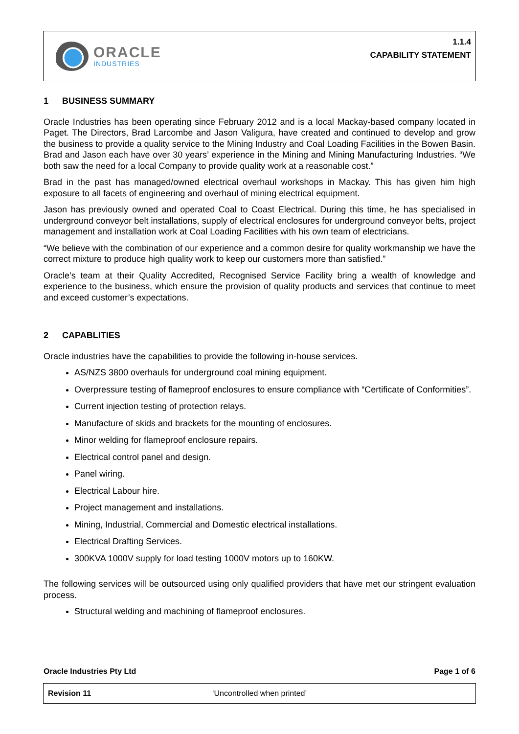ORACLE
INDUSTRIES
1.1.4
CAPABILITY STATEMENT
1 BUSINESS SUMMARY
Oracle Industries has been operating since February 2012 and is a local Mackay-based company located in Paget. The Directors, Brad Larcombe and Jason Valigura, have created and continued to develop and grow the business to provide a quality service to the Mining Industry and Coal Loading Facilities in the Bowen Basin. Brad and Jason each have over 30 years’ experience in the Mining and Mining Manufacturing Industries. “We both saw the need for a local Company to provide quality work at a reasonable cost.”
Brad in the past has managed/owned electrical overhaul workshops in Mackay. This has given him high exposure to all facets of engineering and overhaul of mining electrical equipment.
Jason has previously owned and operated Coal to Coast Electrical. During this time, he has specialised in underground conveyor belt installations, supply of electrical enclosures for underground conveyor belts, project management and installation work at Coal Loading Facilities with his own team of electricians.
“We believe with the combination of our experience and a common desire for quality workmanship we have the correct mixture to produce high quality work to keep our customers more than satisfied.”
Oracle’s team at their Quality Accredited, Recognised Service Facility bring a wealth of knowledge and experience to the business, which ensure the provision of quality products and services that continue to meet and exceed customer’s expectations.
2 CAPABLITIES
Oracle industries have the capabilities to provide the following in-house services.
AS/NZS 3800 overhauls for underground coal mining equipment.
Overpressure testing of flameproof enclosures to ensure compliance with “Certificate of Conformities”.
Current injection testing of protection relays.
Manufacture of skids and brackets for the mounting of enclosures.
Minor welding for flameproof enclosure repairs.
Electrical control panel and design.
Panel wiring.
Electrical Labour hire.
Project management and installations.
Mining, Industrial, Commercial and Domestic electrical installations.
Electrical Drafting Services.
300KVA 1000V supply for load testing 1000V motors up to 160KW.
The following services will be outsourced using only qualified providers that have met our stringent evaluation process.
Structural welding and machining of flameproof enclosures.
Oracle Industries Pty Ltd Page 1 of 6
Revision 11 ‘Uncontrolled when printed’